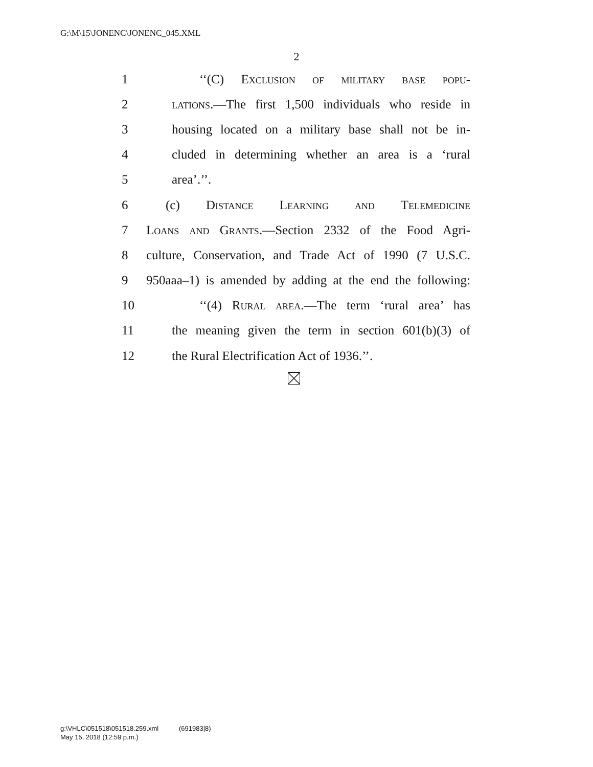G:\M\15\JONENC\JONENC_045.XML
2
1 ‘‘(C) Exclusion of military base popu-
2 lations.—The first 1,500 individuals who reside in
3 housing located on a military base shall not be in-
4 cluded in determining whether an area is a ‘rural
5 area’.’’.
6 (c) Distance Learning and Telemedicine
7 Loans and Grants.—Section 2332 of the Food Agri-
8 culture, Conservation, and Trade Act of 1990 (7 U.S.C.
9 950aaa–1) is amended by adding at the end the following:
10 ‘‘(4) Rural area.—The term ‘rural area’ has
11 the meaning given the term in section 601(b)(3) of
12 the Rural Electrification Act of 1936.’’.
g:\VHLC\051518\051518.259.xml (691983|8)
May 15, 2018 (12:59 p.m.)